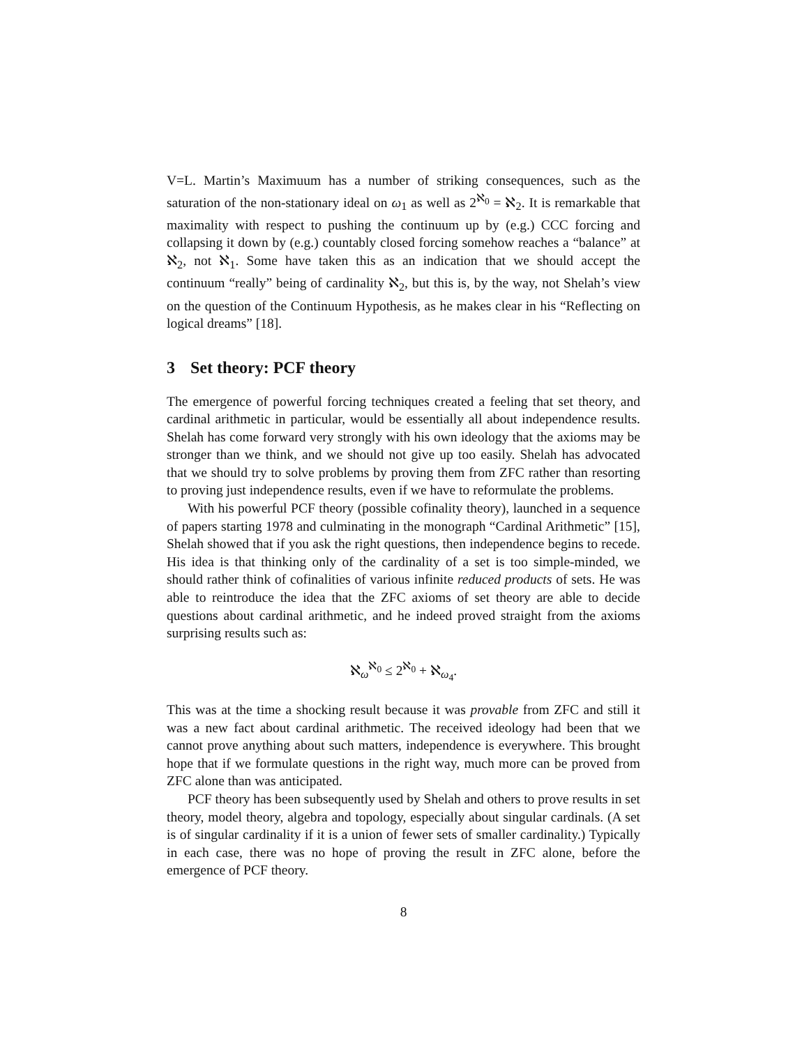V=L. Martin’s Maximuum has a number of striking consequences, such as the saturation of the non-stationary ideal on ω<sub>1</sub> as well as 2<sup>ℵ<sub>0</sub></sup> = ℵ<sub>2</sub>. It is remarkable that maximality with respect to pushing the continuum up by (e.g.) CCC forcing and collapsing it down by (e.g.) countably closed forcing somehow reaches a “balance” at ℵ<sub>2</sub>, not ℵ<sub>1</sub>. Some have taken this as an indication that we should accept the continuum “really” being of cardinality ℵ<sub>2</sub>, but this is, by the way, not Shelah’s view on the question of the Continuum Hypothesis, as he makes clear in his “Reflecting on logical dreams” [18].
3 Set theory: PCF theory
The emergence of powerful forcing techniques created a feeling that set theory, and cardinal arithmetic in particular, would be essentially all about independence results. Shelah has come forward very strongly with his own ideology that the axioms may be stronger than we think, and we should not give up too easily. Shelah has advocated that we should try to solve problems by proving them from ZFC rather than resorting to proving just independence results, even if we have to reformulate the problems.
With his powerful PCF theory (possible cofinality theory), launched in a sequence of papers starting 1978 and culminating in the monograph “Cardinal Arithmetic” [15], Shelah showed that if you ask the right questions, then independence begins to recede. His idea is that thinking only of the cardinality of a set is too simple-minded, we should rather think of cofinalities of various infinite reduced products of sets. He was able to reintroduce the idea that the ZFC axioms of set theory are able to decide questions about cardinal arithmetic, and he indeed proved straight from the axioms surprising results such as:
ℵ<sub>ω</sub><sup>ℵ<sub>0</sub></sup> ≤ 2<sup>ℵ<sub>0</sub></sup> + ℵ<sub>ω<sub>4</sub></sub>.
This was at the time a shocking result because it was provable from ZFC and still it was a new fact about cardinal arithmetic. The received ideology had been that we cannot prove anything about such matters, independence is everywhere. This brought hope that if we formulate questions in the right way, much more can be proved from ZFC alone than was anticipated.
PCF theory has been subsequently used by Shelah and others to prove results in set theory, model theory, algebra and topology, especially about singular cardinals. (A set is of singular cardinality if it is a union of fewer sets of smaller cardinality.) Typically in each case, there was no hope of proving the result in ZFC alone, before the emergence of PCF theory.
8